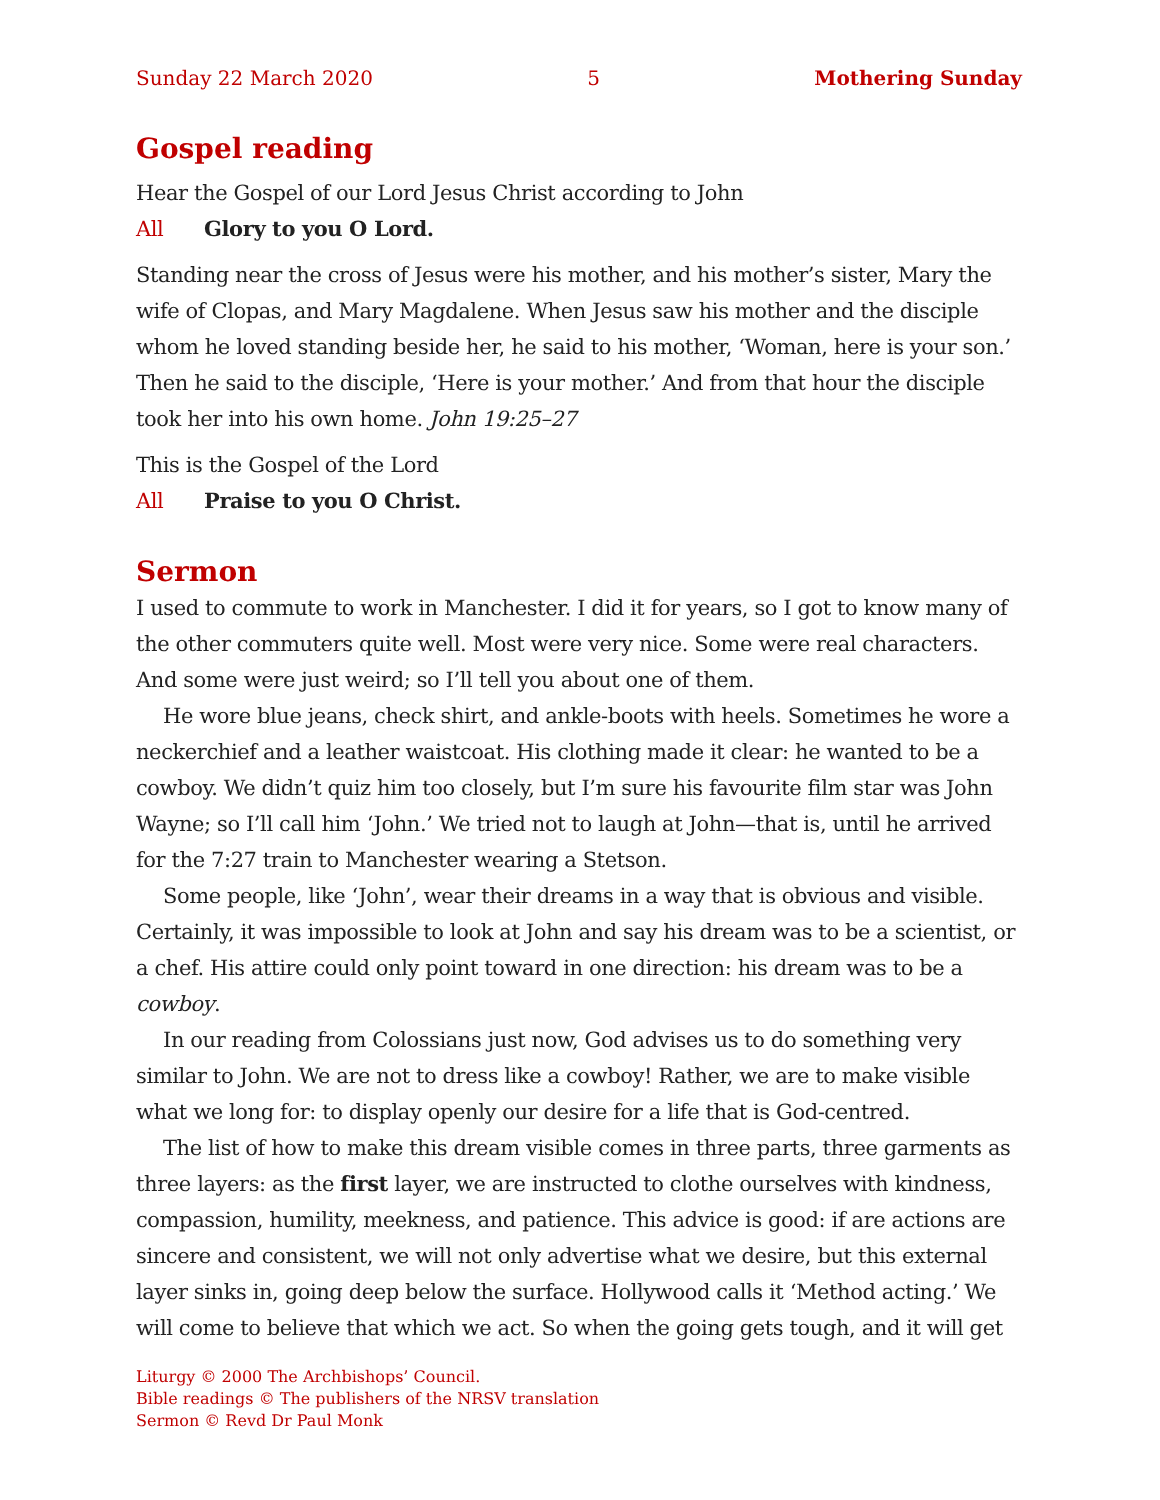Sunday 22 March 2020 5 Mothering Sunday
Gospel reading
Hear the Gospel of our Lord Jesus Christ according to John
All Glory to you O Lord.
Standing near the cross of Jesus were his mother, and his mother’s sister, Mary the wife of Clopas, and Mary Magdalene. When Jesus saw his mother and the disciple whom he loved standing beside her, he said to his mother, ‘Woman, here is your son.’ Then he said to the disciple, ‘Here is your mother.’ And from that hour the disciple took her into his own home. John 19:25–27
This is the Gospel of the Lord
All Praise to you O Christ.
Sermon
I used to commute to work in Manchester. I did it for years, so I got to know many of the other commuters quite well. Most were very nice. Some were real characters. And some were just weird; so I’ll tell you about one of them.
He wore blue jeans, check shirt, and ankle-boots with heels. Sometimes he wore a neckerchief and a leather waistcoat. His clothing made it clear: he wanted to be a cowboy. We didn’t quiz him too closely, but I’m sure his favourite film star was John Wayne; so I’ll call him ‘John.’ We tried not to laugh at John—that is, until he arrived for the 7:27 train to Manchester wearing a Stetson.
Some people, like ‘John’, wear their dreams in a way that is obvious and visible. Certainly, it was impossible to look at John and say his dream was to be a scientist, or a chef. His attire could only point toward in one direction: his dream was to be a cowboy.
In our reading from Colossians just now, God advises us to do something very similar to John. We are not to dress like a cowboy! Rather, we are to make visible what we long for: to display openly our desire for a life that is God-centred.
The list of how to make this dream visible comes in three parts, three garments as three layers: as the first layer, we are instructed to clothe ourselves with kindness, compassion, humility, meekness, and patience. This advice is good: if are actions are sincere and consistent, we will not only advertise what we desire, but this external layer sinks in, going deep below the surface. Hollywood calls it ‘Method acting.’ We will come to believe that which we act. So when the going gets tough, and it will get
Liturgy © 2000 The Archbishops’ Council.
Bible readings © The publishers of the NRSV translation
Sermon © Revd Dr Paul Monk